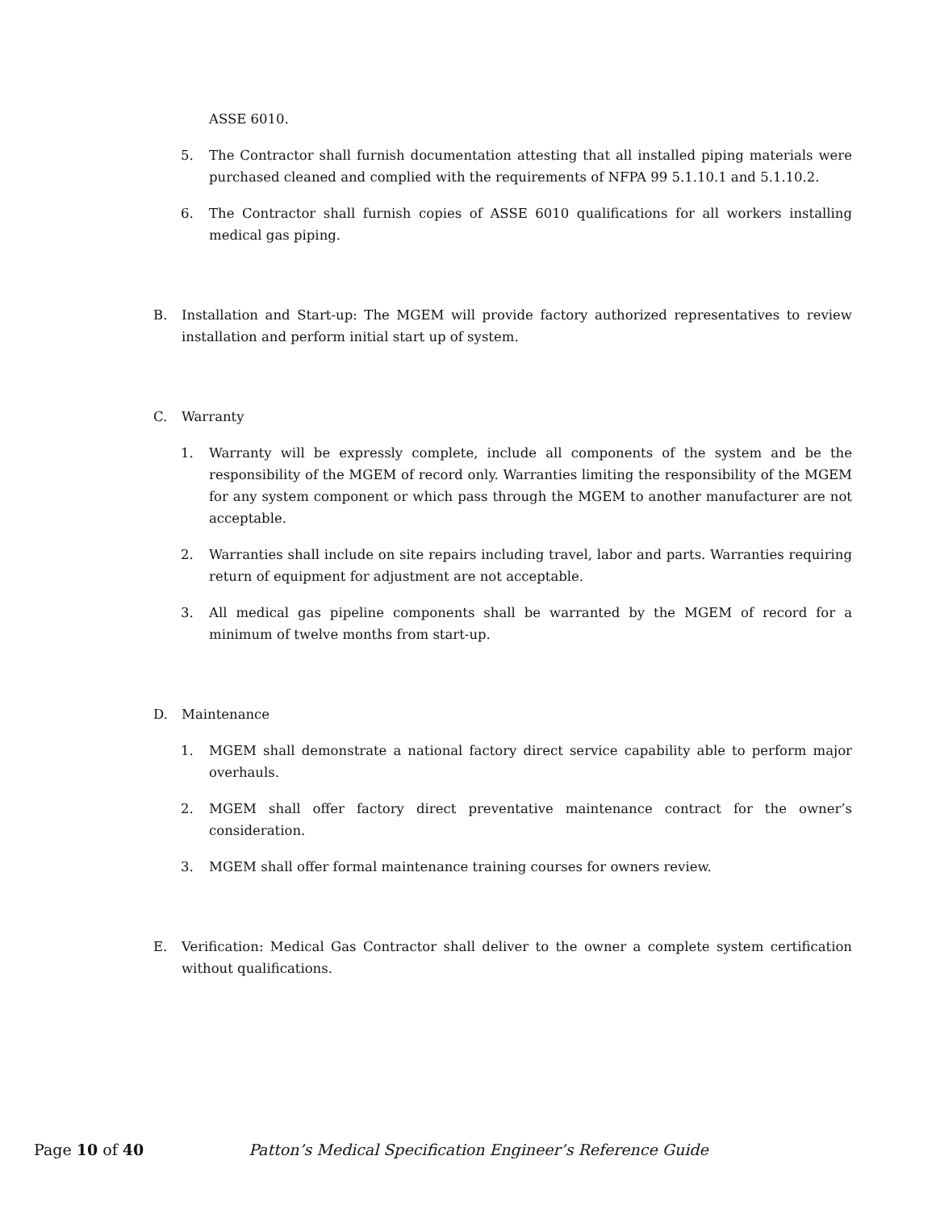ASSE 6010.
5. The Contractor shall furnish documentation attesting that all installed piping materials were purchased cleaned and complied with the requirements of NFPA 99 5.1.10.1 and 5.1.10.2.
6. The Contractor shall furnish copies of ASSE 6010 qualifications for all workers installing medical gas piping.
B. Installation and Start-up: The MGEM will provide factory authorized representatives to review installation and perform initial start up of system.
C. Warranty
1. Warranty will be expressly complete, include all components of the system and be the responsibility of the MGEM of record only. Warranties limiting the responsibility of the MGEM for any system component or which pass through the MGEM to another manufacturer are not acceptable.
2. Warranties shall include on site repairs including travel, labor and parts. Warranties requiring return of equipment for adjustment are not acceptable.
3. All medical gas pipeline components shall be warranted by the MGEM of record for a minimum of twelve months from start-up.
D. Maintenance
1. MGEM shall demonstrate a national factory direct service capability able to perform major overhauls.
2. MGEM shall offer factory direct preventative maintenance contract for the owner’s consideration.
3. MGEM shall offer formal maintenance training courses for owners review.
E. Verification: Medical Gas Contractor shall deliver to the owner a complete system certification without qualifications.
Page 10 of 40 Patton’s Medical Specification Engineer’s Reference Guide